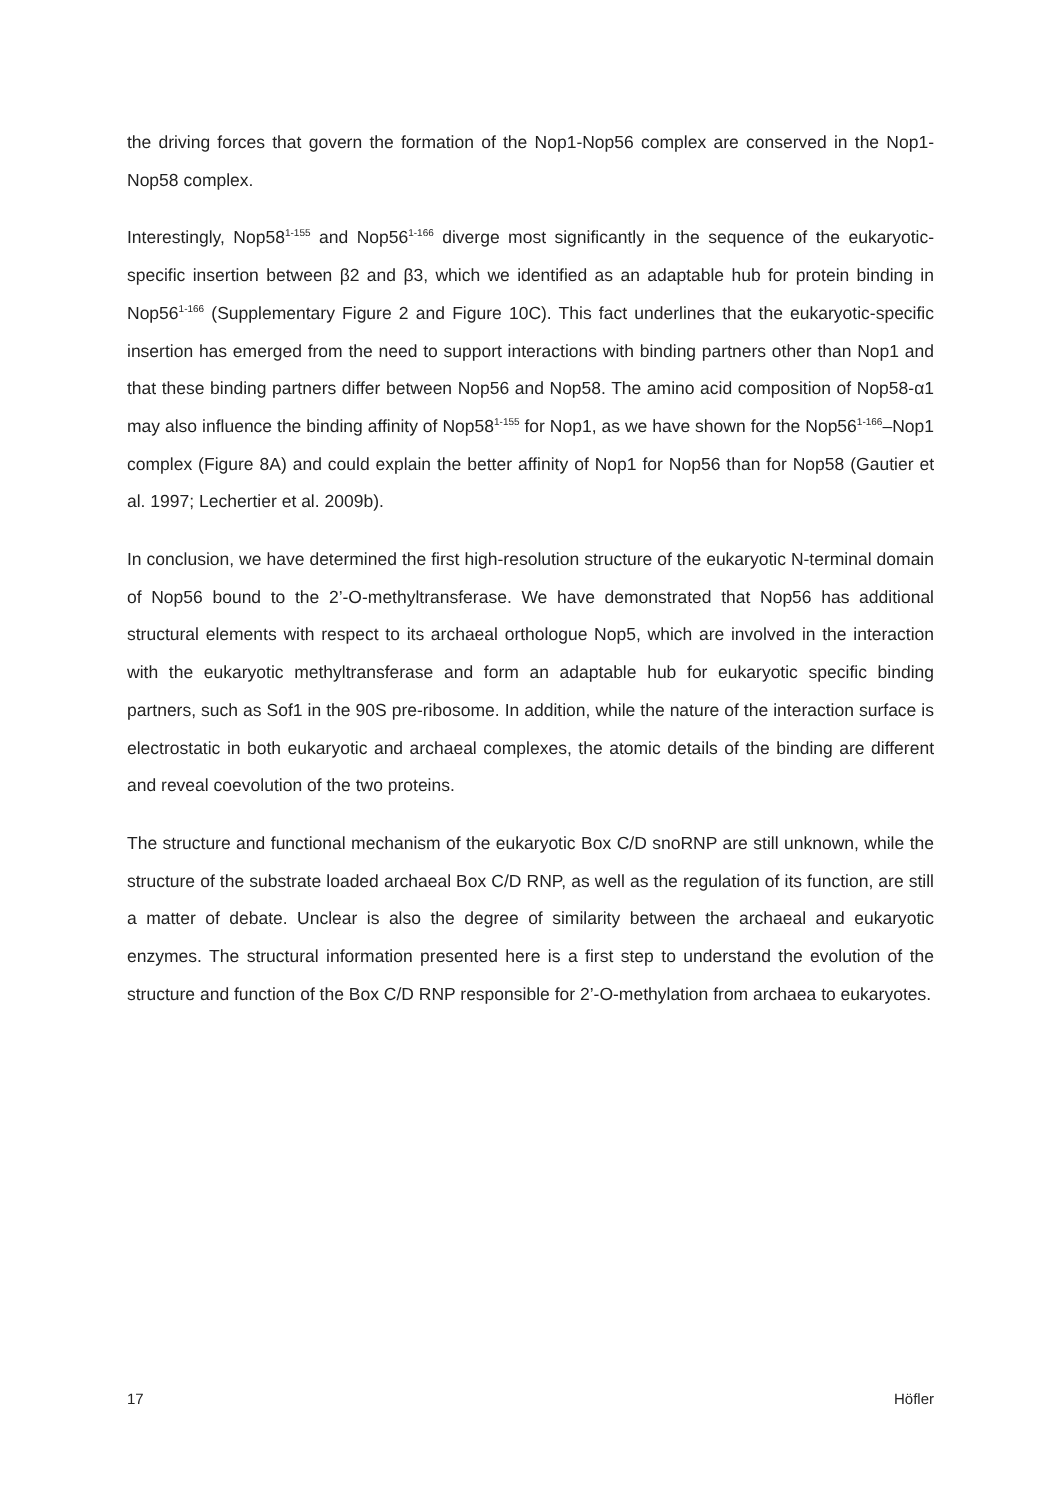the driving forces that govern the formation of the Nop1-Nop56 complex are conserved in the Nop1-Nop58 complex.
Interestingly, Nop58<sup>1-155</sup> and Nop56<sup>1-166</sup> diverge most significantly in the sequence of the eukaryotic-specific insertion between β2 and β3, which we identified as an adaptable hub for protein binding in Nop56<sup>1-166</sup> (Supplementary Figure 2 and Figure 10C). This fact underlines that the eukaryotic-specific insertion has emerged from the need to support interactions with binding partners other than Nop1 and that these binding partners differ between Nop56 and Nop58. The amino acid composition of Nop58-α1 may also influence the binding affinity of Nop58<sup>1-155</sup> for Nop1, as we have shown for the Nop56<sup>1-166</sup>–Nop1 complex (Figure 8A) and could explain the better affinity of Nop1 for Nop56 than for Nop58 (Gautier et al. 1997; Lechertier et al. 2009b).
In conclusion, we have determined the first high-resolution structure of the eukaryotic N-terminal domain of Nop56 bound to the 2’-O-methyltransferase. We have demonstrated that Nop56 has additional structural elements with respect to its archaeal orthologue Nop5, which are involved in the interaction with the eukaryotic methyltransferase and form an adaptable hub for eukaryotic specific binding partners, such as Sof1 in the 90S pre-ribosome. In addition, while the nature of the interaction surface is electrostatic in both eukaryotic and archaeal complexes, the atomic details of the binding are different and reveal coevolution of the two proteins.
The structure and functional mechanism of the eukaryotic Box C/D snoRNP are still unknown, while the structure of the substrate loaded archaeal Box C/D RNP, as well as the regulation of its function, are still a matter of debate. Unclear is also the degree of similarity between the archaeal and eukaryotic enzymes. The structural information presented here is a first step to understand the evolution of the structure and function of the Box C/D RNP responsible for 2’-O-methylation from archaea to eukaryotes.
17 Höfler